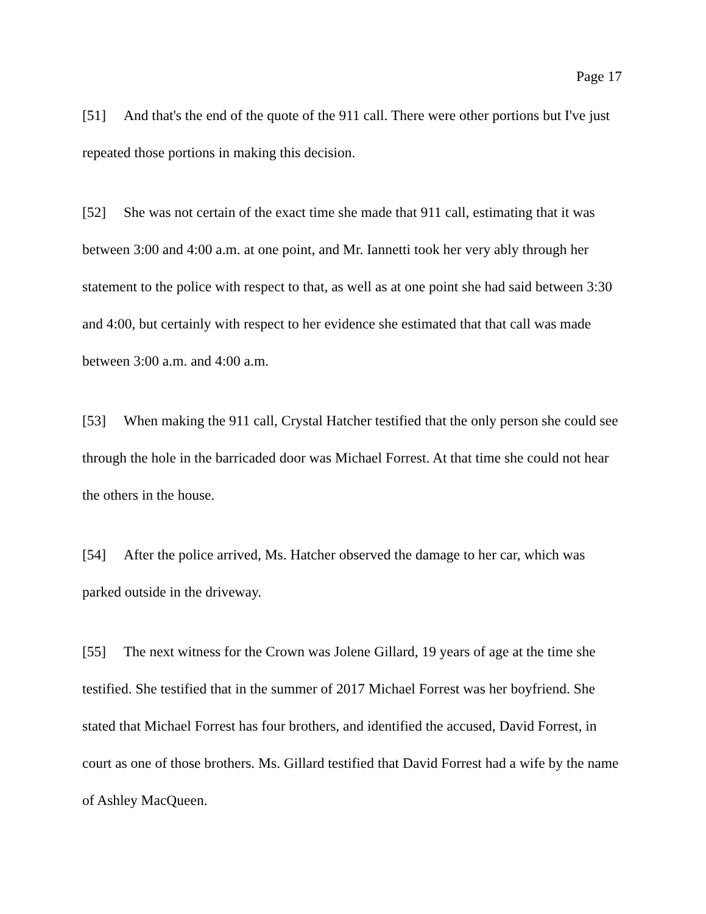Page 17
[51] And that's the end of the quote of the 911 call. There were other portions but I've just repeated those portions in making this decision.
[52] She was not certain of the exact time she made that 911 call, estimating that it was between 3:00 and 4:00 a.m. at one point, and Mr. Iannetti took her very ably through her statement to the police with respect to that, as well as at one point she had said between 3:30 and 4:00, but certainly with respect to her evidence she estimated that that call was made between 3:00 a.m. and 4:00 a.m.
[53] When making the 911 call, Crystal Hatcher testified that the only person she could see through the hole in the barricaded door was Michael Forrest. At that time she could not hear the others in the house.
[54] After the police arrived, Ms. Hatcher observed the damage to her car, which was parked outside in the driveway.
[55] The next witness for the Crown was Jolene Gillard, 19 years of age at the time she testified. She testified that in the summer of 2017 Michael Forrest was her boyfriend. She stated that Michael Forrest has four brothers, and identified the accused, David Forrest, in court as one of those brothers. Ms. Gillard testified that David Forrest had a wife by the name of Ashley MacQueen.